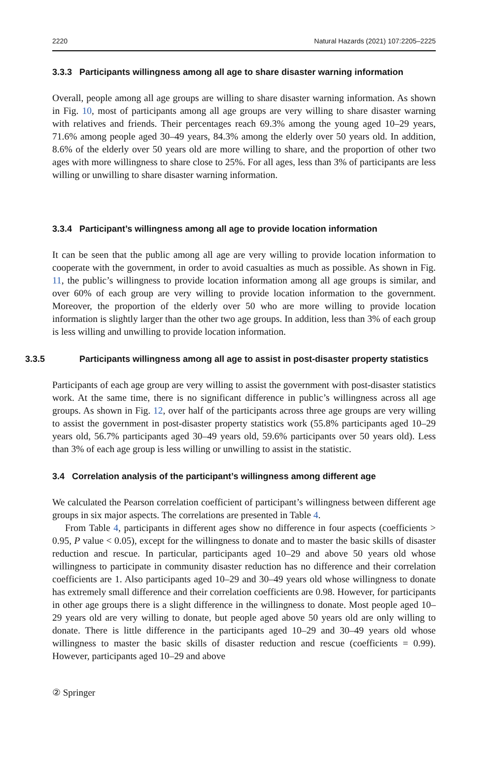2220 Natural Hazards (2021) 107:2205–2225
3.3.3 Participants willingness among all age to share disaster warning information
Overall, people among all age groups are willing to share disaster warning information. As shown in Fig. 10, most of participants among all age groups are very willing to share disaster warning with relatives and friends. Their percentages reach 69.3% among the young aged 10–29 years, 71.6% among people aged 30–49 years, 84.3% among the elderly over 50 years old. In addition, 8.6% of the elderly over 50 years old are more willing to share, and the proportion of other two ages with more willingness to share close to 25%. For all ages, less than 3% of participants are less willing or unwilling to share disaster warning information.
3.3.4 Participant’s willingness among all age to provide location information
It can be seen that the public among all age are very willing to provide location information to cooperate with the government, in order to avoid casualties as much as possible. As shown in Fig. 11, the public’s willingness to provide location information among all age groups is similar, and over 60% of each group are very willing to provide location information to the government. Moreover, the proportion of the elderly over 50 who are more willing to provide location information is slightly larger than the other two age groups. In addition, less than 3% of each group is less willing and unwilling to provide location information.
3.3.5 Participants willingness among all age to assist in post-disaster property statistics
Participants of each age group are very willing to assist the government with post-disaster statistics work. At the same time, there is no significant difference in public’s willingness across all age groups. As shown in Fig. 12, over half of the participants across three age groups are very willing to assist the government in post-disaster property statistics work (55.8% participants aged 10–29 years old, 56.7% participants aged 30–49 years old, 59.6% participants over 50 years old). Less than 3% of each age group is less willing or unwilling to assist in the statistic.
3.4 Correlation analysis of the participant’s willingness among different age
We calculated the Pearson correlation coefficient of participant’s willingness between different age groups in six major aspects. The correlations are presented in Table 4.
From Table 4, participants in different ages show no difference in four aspects (coefficients > 0.95, P value < 0.05), except for the willingness to donate and to master the basic skills of disaster reduction and rescue. In particular, participants aged 10–29 and above 50 years old whose willingness to participate in community disaster reduction has no difference and their correlation coefficients are 1. Also participants aged 10–29 and 30–49 years old whose willingness to donate has extremely small difference and their correlation coefficients are 0.98. However, for participants in other age groups there is a slight difference in the willingness to donate. Most people aged 10–29 years old are very willing to donate, but people aged above 50 years old are only willing to donate. There is little difference in the participants aged 10–29 and 30–49 years old whose willingness to master the basic skills of disaster reduction and rescue (coefficients = 0.99). However, participants aged 10–29 and above
② Springer